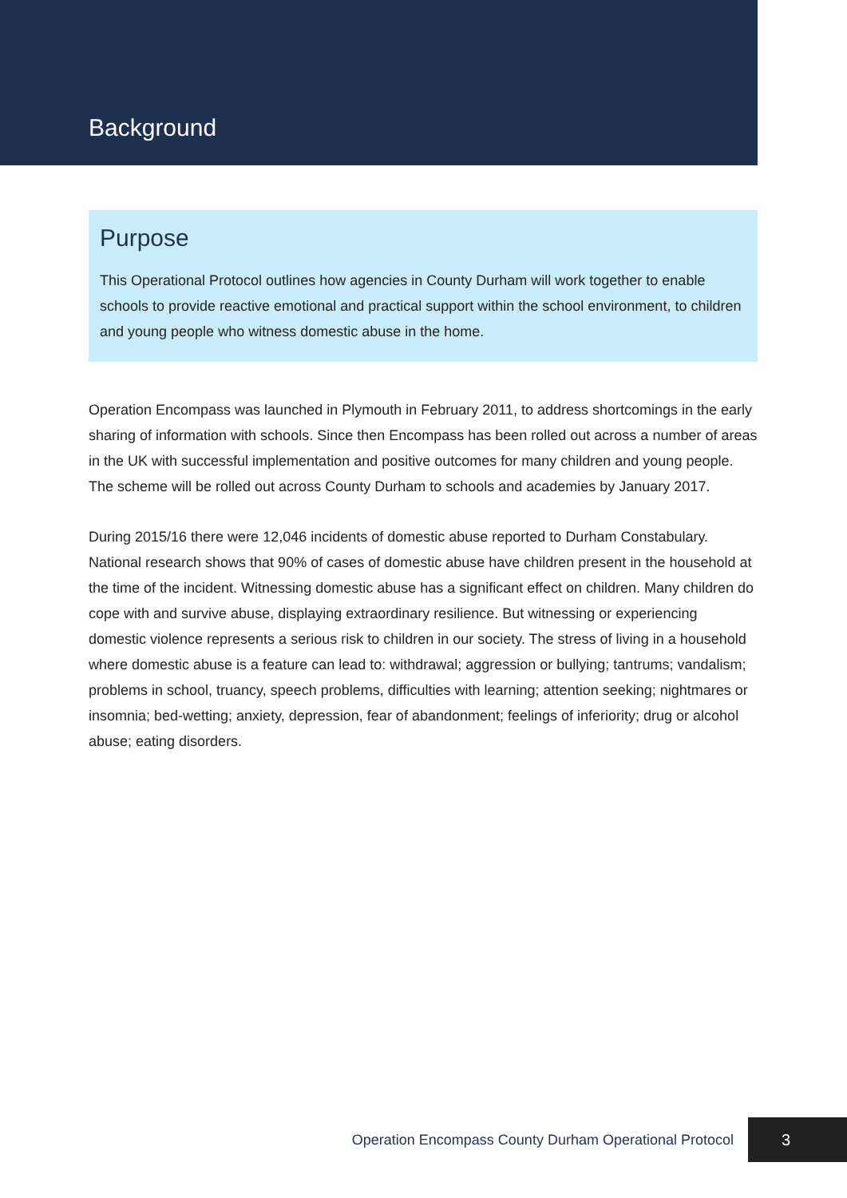Background
Purpose
This Operational Protocol outlines how agencies in County Durham will work together to enable schools to provide reactive emotional and practical support within the school environment, to children and young people who witness domestic abuse in the home.
Operation Encompass was launched in Plymouth in February 2011, to address shortcomings in the early sharing of information with schools. Since then Encompass has been rolled out across a number of areas in the UK with successful implementation and positive outcomes for many children and young people. The scheme will be rolled out across County Durham to schools and academies by January 2017.
During 2015/16 there were 12,046 incidents of domestic abuse reported to Durham Constabulary. National research shows that 90% of cases of domestic abuse have children present in the household at the time of the incident. Witnessing domestic abuse has a significant effect on children. Many children do cope with and survive abuse, displaying extraordinary resilience. But witnessing or experiencing domestic violence represents a serious risk to children in our society. The stress of living in a household where domestic abuse is a feature can lead to: withdrawal; aggression or bullying; tantrums; vandalism; problems in school, truancy, speech problems, difficulties with learning; attention seeking; nightmares or insomnia; bed-wetting; anxiety, depression, fear of abandonment; feelings of inferiority; drug or alcohol abuse; eating disorders.
Operation Encompass County Durham Operational Protocol 3